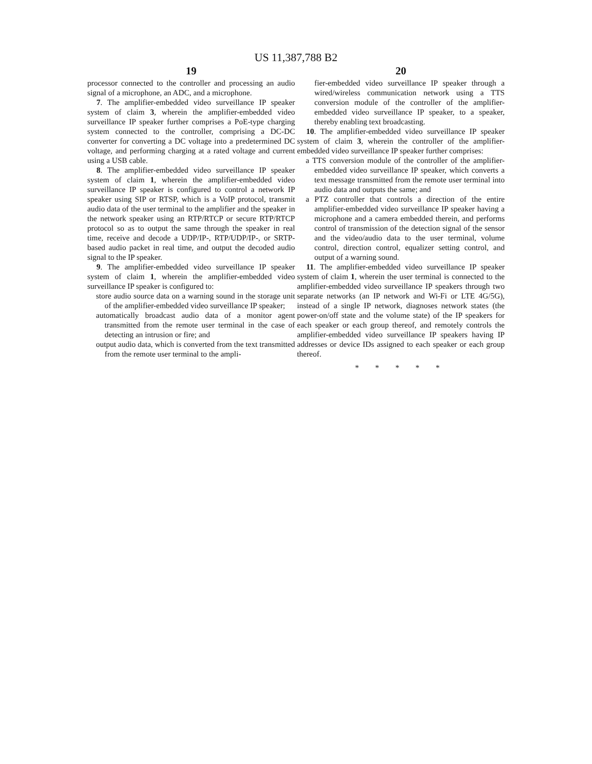US 11,387,788 B2
19
processor connected to the controller and processing an audio signal of a microphone, an ADC, and a microphone.
7. The amplifier-embedded video surveillance IP speaker system of claim 3, wherein the amplifier-embedded video surveillance IP speaker further comprises a PoE-type charging system connected to the controller, comprising a DC-DC converter for converting a DC voltage into a predetermined DC voltage, and performing charging at a rated voltage and current using a USB cable.
8. The amplifier-embedded video surveillance IP speaker system of claim 1, wherein the amplifier-embedded video surveillance IP speaker is configured to control a network IP speaker using SIP or RTSP, which is a VoIP protocol, transmit audio data of the user terminal to the amplifier and the speaker in the network speaker using an RTP/RTCP or secure RTP/RTCP protocol so as to output the same through the speaker in real time, receive and decode a UDP/IP-, RTP/UDP/IP-, or SRTP-based audio packet in real time, and output the decoded audio signal to the IP speaker.
9. The amplifier-embedded video surveillance IP speaker system of claim 1, wherein the amplifier-embedded video surveillance IP speaker is configured to:
store audio source data on a warning sound in the storage unit of the amplifier-embedded video surveillance IP speaker;
automatically broadcast audio data of a monitor agent transmitted from the remote user terminal in the case of detecting an intrusion or fire; and
output audio data, which is converted from the text transmitted from the remote user terminal to the ampli-
20
fier-embedded video surveillance IP speaker through a wired/wireless communication network using a TTS conversion module of the controller of the amplifier-embedded video surveillance IP speaker, to a speaker, thereby enabling text broadcasting.
10. The amplifier-embedded video surveillance IP speaker system of claim 3, wherein the controller of the amplifier-embedded video surveillance IP speaker further comprises:
a TTS conversion module of the controller of the amplifier-embedded video surveillance IP speaker, which converts a text message transmitted from the remote user terminal into audio data and outputs the same; and
a PTZ controller that controls a direction of the entire amplifier-embedded video surveillance IP speaker having a microphone and a camera embedded therein, and performs control of transmission of the detection signal of the sensor and the video/audio data to the user terminal, volume control, direction control, equalizer setting control, and output of a warning sound.
11. The amplifier-embedded video surveillance IP speaker system of claim 1, wherein the user terminal is connected to the amplifier-embedded video surveillance IP speakers through two separate networks (an IP network and Wi-Fi or LTE 4G/5G), instead of a single IP network, diagnoses network states (the power-on/off state and the volume state) of the IP speakers for each speaker or each group thereof, and remotely controls the amplifier-embedded video surveillance IP speakers having IP addresses or device IDs assigned to each speaker or each group thereof.
* * * * *